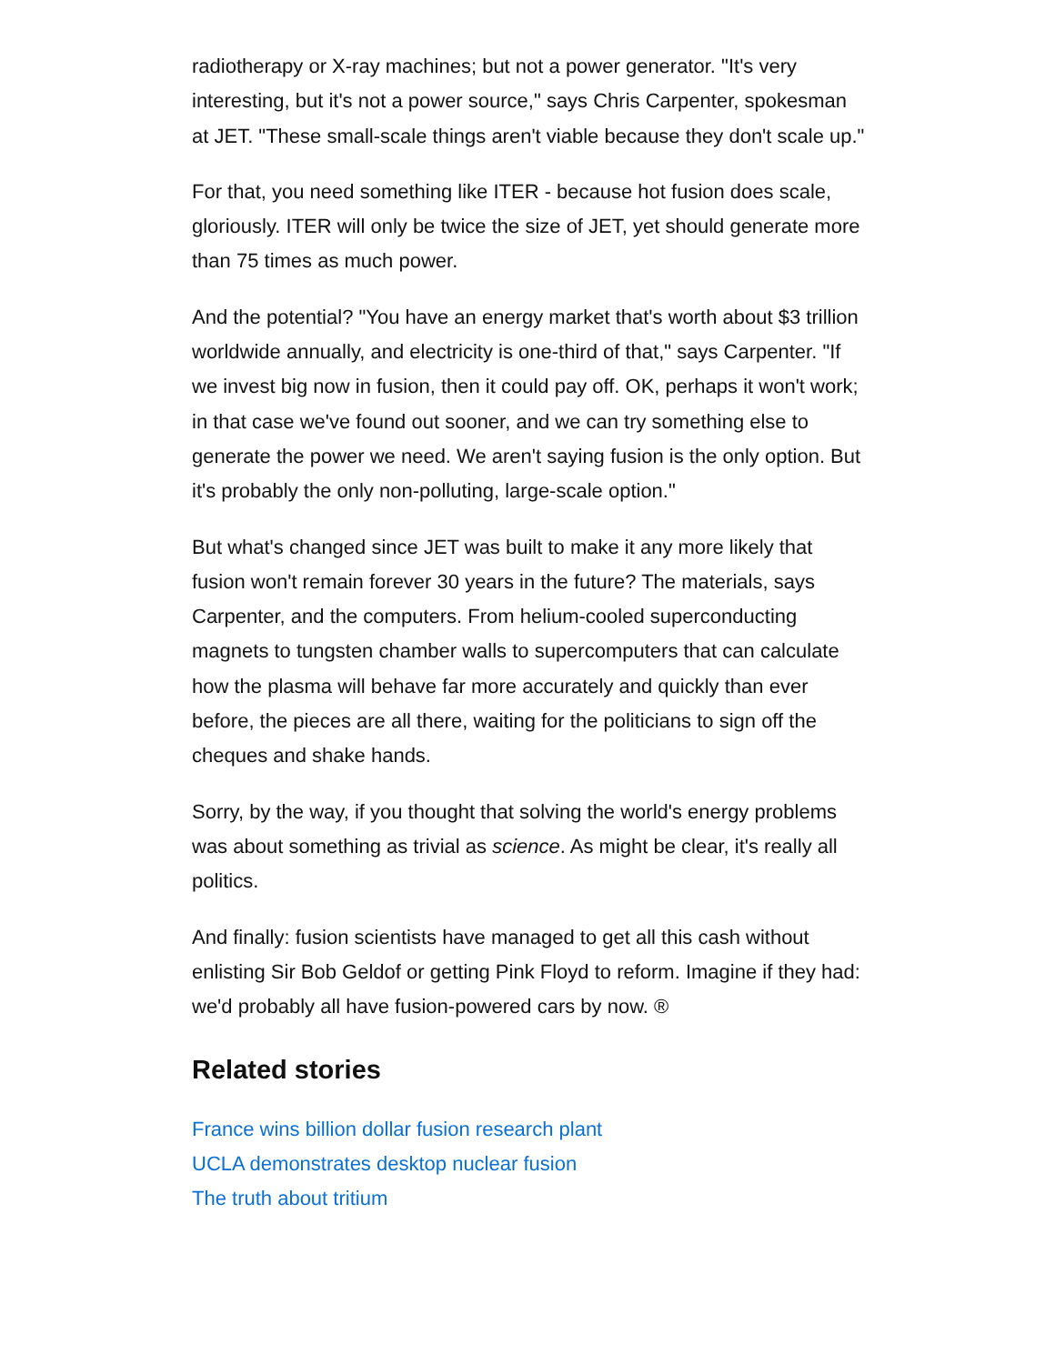radiotherapy or X-ray machines; but not a power generator. "It's very interesting, but it's not a power source," says Chris Carpenter, spokesman at JET. "These small-scale things aren't viable because they don't scale up."
For that, you need something like ITER - because hot fusion does scale, gloriously. ITER will only be twice the size of JET, yet should generate more than 75 times as much power.
And the potential? "You have an energy market that's worth about $3 trillion worldwide annually, and electricity is one-third of that," says Carpenter. "If we invest big now in fusion, then it could pay off. OK, perhaps it won't work; in that case we've found out sooner, and we can try something else to generate the power we need. We aren't saying fusion is the only option. But it's probably the only non-polluting, large-scale option."
But what's changed since JET was built to make it any more likely that fusion won't remain forever 30 years in the future? The materials, says Carpenter, and the computers. From helium-cooled superconducting magnets to tungsten chamber walls to supercomputers that can calculate how the plasma will behave far more accurately and quickly than ever before, the pieces are all there, waiting for the politicians to sign off the cheques and shake hands.
Sorry, by the way, if you thought that solving the world's energy problems was about something as trivial as science. As might be clear, it's really all politics.
And finally: fusion scientists have managed to get all this cash without enlisting Sir Bob Geldof or getting Pink Floyd to reform. Imagine if they had: we'd probably all have fusion-powered cars by now. ®
Related stories
France wins billion dollar fusion research plant
UCLA demonstrates desktop nuclear fusion
The truth about tritium